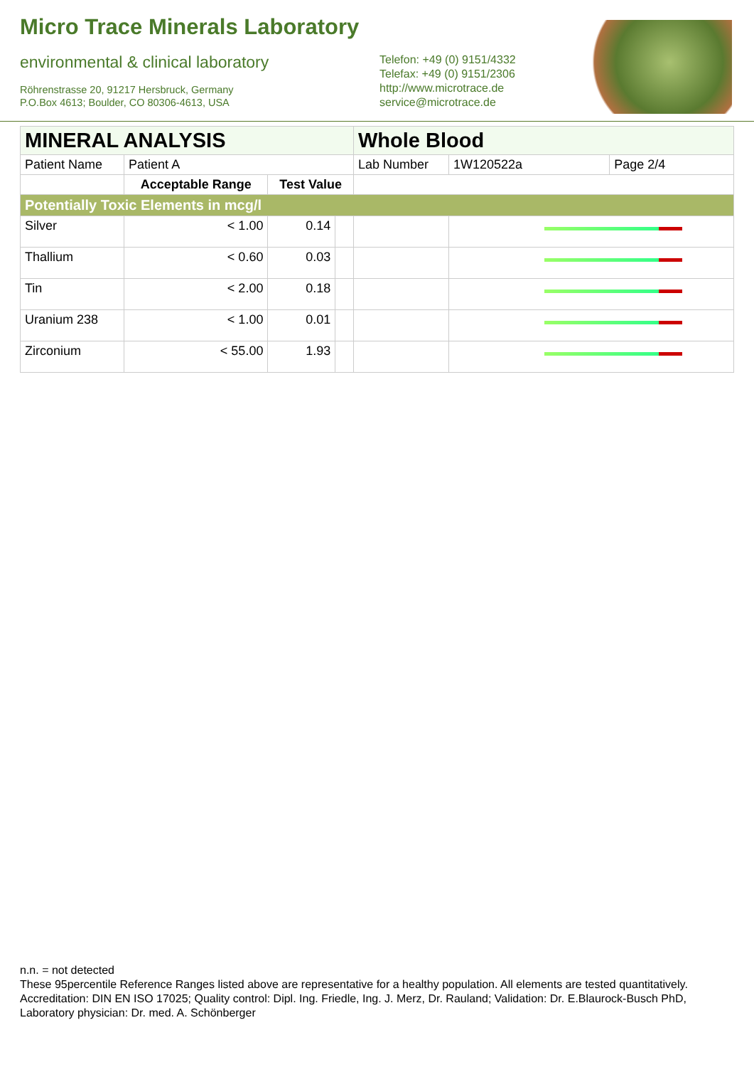Micro Trace Minerals Laboratory
environmental & clinical laboratory
Röhrenstrasse 20, 91217 Hersbruck, Germany
P.O.Box 4613; Boulder, CO 80306-4613, USA
Telefon: +49 (0) 9151/4332
Telefax: +49 (0) 9151/2306
http://www.microtrace.de
service@microtrace.de
| MINERAL ANALYSIS | | | | Whole Blood | | | |
| Patient Name | Patient A | | | Lab Number | | 1W120522a | Page 2/4 |
| | Acceptable Range | Test Value | | | | | |
| Potentially Toxic Elements in mcg/l | | | | | | | |
| Silver | < 1.00 | 0.14 | | | | | |
| Thallium | < 0.60 | 0.03 | | | | | |
| Tin | < 2.00 | 0.18 | | | | | |
| Uranium 238 | < 1.00 | 0.01 | | | | | |
| Zirconium | < 55.00 | 1.93 | | | | | |
n.n. = not detected
These 95percentile Reference Ranges listed above are representative for a healthy population. All elements are tested quantitatively.
Accreditation: DIN EN ISO 17025; Quality control: Dipl. Ing. Friedle, Ing. J. Merz, Dr. Rauland; Validation: Dr. E.Blaurock-Busch PhD, Laboratory physician: Dr. med. A. Schönberger